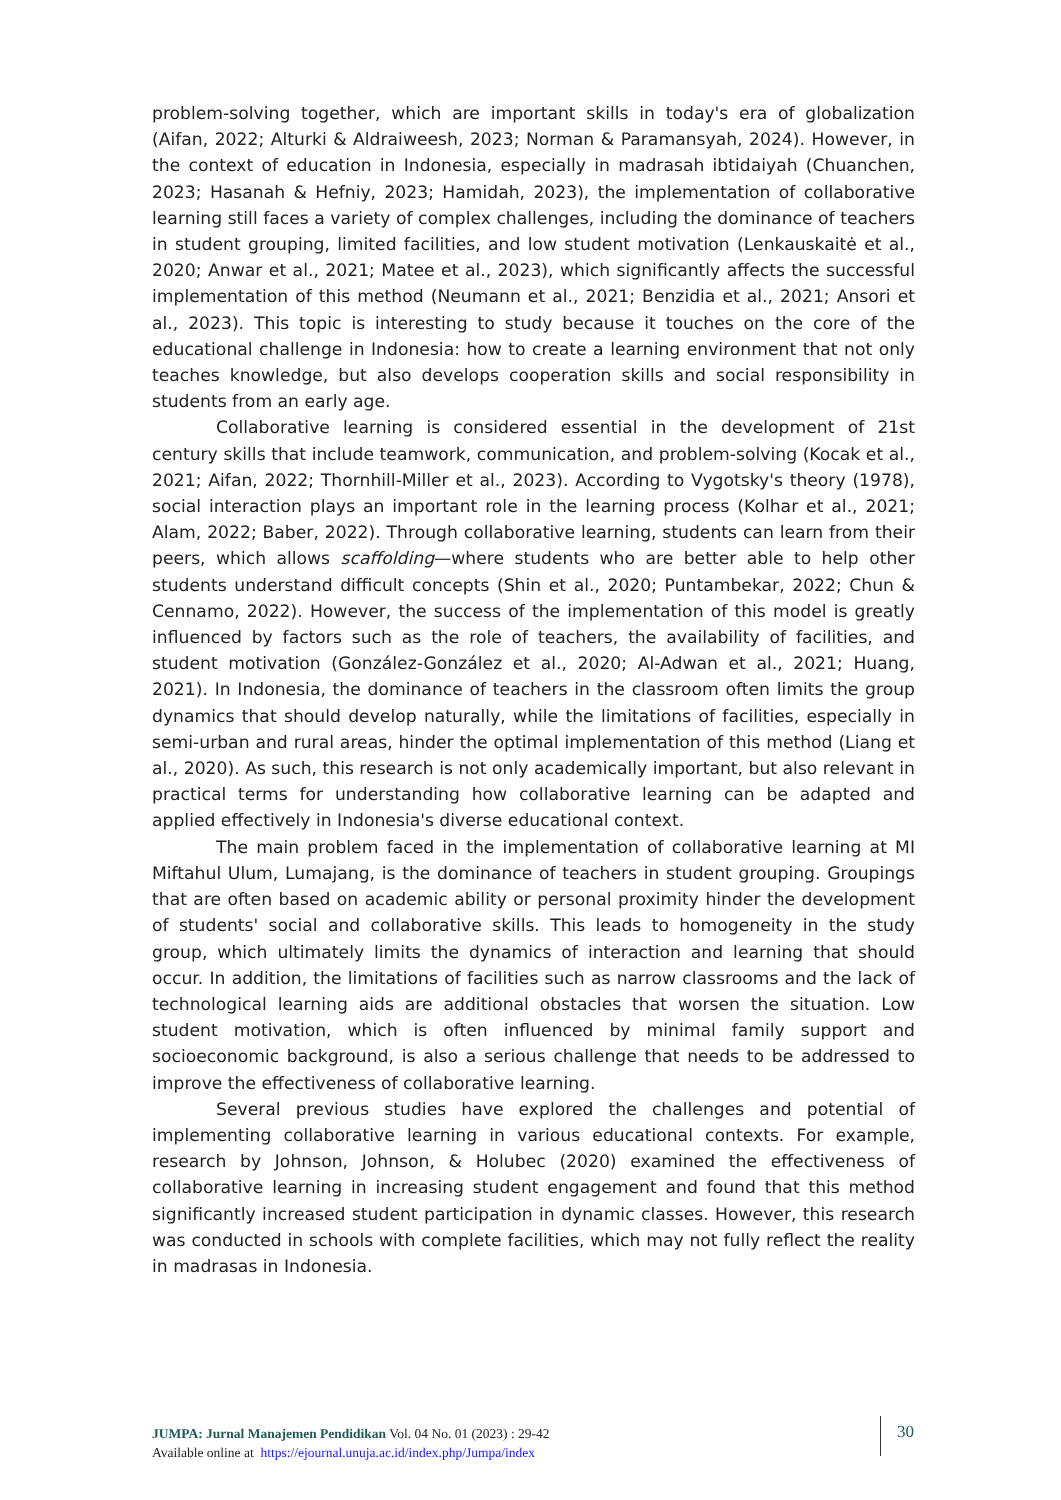problem-solving together, which are important skills in today's era of globalization (Aifan, 2022; Alturki & Aldraiweesh, 2023; Norman & Paramansyah, 2024). However, in the context of education in Indonesia, especially in madrasah ibtidaiyah (Chuanchen, 2023; Hasanah & Hefniy, 2023; Hamidah, 2023), the implementation of collaborative learning still faces a variety of complex challenges, including the dominance of teachers in student grouping, limited facilities, and low student motivation (Lenkauskaitė et al., 2020; Anwar et al., 2021; Matee et al., 2023), which significantly affects the successful implementation of this method (Neumann et al., 2021; Benzidia et al., 2021; Ansori et al., 2023). This topic is interesting to study because it touches on the core of the educational challenge in Indonesia: how to create a learning environment that not only teaches knowledge, but also develops cooperation skills and social responsibility in students from an early age.
Collaborative learning is considered essential in the development of 21st century skills that include teamwork, communication, and problem-solving (Kocak et al., 2021; Aifan, 2022; Thornhill-Miller et al., 2023). According to Vygotsky's theory (1978), social interaction plays an important role in the learning process (Kolhar et al., 2021; Alam, 2022; Baber, 2022). Through collaborative learning, students can learn from their peers, which allows scaffolding—where students who are better able to help other students understand difficult concepts (Shin et al., 2020; Puntambekar, 2022; Chun & Cennamo, 2022). However, the success of the implementation of this model is greatly influenced by factors such as the role of teachers, the availability of facilities, and student motivation (González-González et al., 2020; Al-Adwan et al., 2021; Huang, 2021). In Indonesia, the dominance of teachers in the classroom often limits the group dynamics that should develop naturally, while the limitations of facilities, especially in semi-urban and rural areas, hinder the optimal implementation of this method (Liang et al., 2020). As such, this research is not only academically important, but also relevant in practical terms for understanding how collaborative learning can be adapted and applied effectively in Indonesia's diverse educational context.
The main problem faced in the implementation of collaborative learning at MI Miftahul Ulum, Lumajang, is the dominance of teachers in student grouping. Groupings that are often based on academic ability or personal proximity hinder the development of students' social and collaborative skills. This leads to homogeneity in the study group, which ultimately limits the dynamics of interaction and learning that should occur. In addition, the limitations of facilities such as narrow classrooms and the lack of technological learning aids are additional obstacles that worsen the situation. Low student motivation, which is often influenced by minimal family support and socioeconomic background, is also a serious challenge that needs to be addressed to improve the effectiveness of collaborative learning.
Several previous studies have explored the challenges and potential of implementing collaborative learning in various educational contexts. For example, research by Johnson, Johnson, & Holubec (2020) examined the effectiveness of collaborative learning in increasing student engagement and found that this method significantly increased student participation in dynamic classes. However, this research was conducted in schools with complete facilities, which may not fully reflect the reality in madrasas in Indonesia.
JUMPA: Jurnal Manajemen Pendidikan Vol. 04 No. 01 (2023) : 29-42
Available online at https://ejournal.unuja.ac.id/index.php/Jumpa/index
30